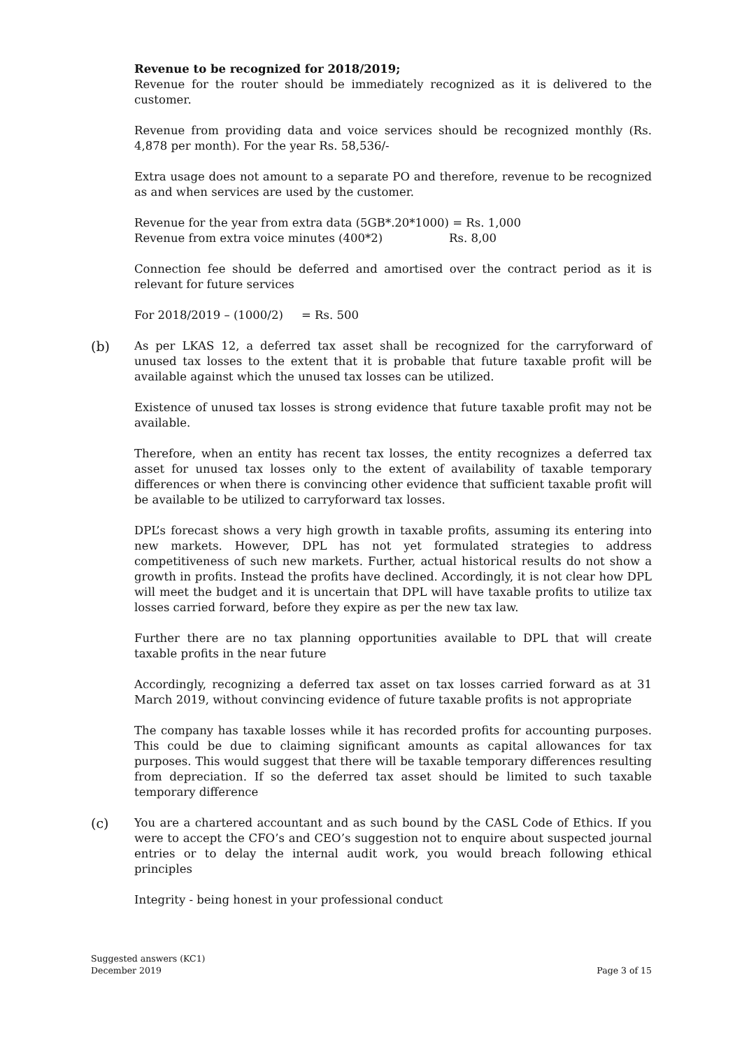Revenue to be recognized for 2018/2019;
Revenue for the router should be immediately recognized as it is delivered to the customer.
Revenue from providing data and voice services should be recognized monthly (Rs. 4,878 per month). For the year Rs. 58,536/-
Extra usage does not amount to a separate PO and therefore, revenue to be recognized as and when services are used by the customer.
Revenue for the year from extra data (5GB*.20*1000) = Rs. 1,000
Revenue from extra voice minutes (400*2) Rs. 8,00
Connection fee should be deferred and amortised over the contract period as it is relevant for future services
For 2018/2019 – (1000/2) = Rs. 500
(b)
As per LKAS 12, a deferred tax asset shall be recognized for the carryforward of unused tax losses to the extent that it is probable that future taxable profit will be available against which the unused tax losses can be utilized.
Existence of unused tax losses is strong evidence that future taxable profit may not be available.
Therefore, when an entity has recent tax losses, the entity recognizes a deferred tax asset for unused tax losses only to the extent of availability of taxable temporary differences or when there is convincing other evidence that sufficient taxable profit will be available to be utilized to carryforward tax losses.
DPL’s forecast shows a very high growth in taxable profits, assuming its entering into new markets. However, DPL has not yet formulated strategies to address competitiveness of such new markets. Further, actual historical results do not show a growth in profits. Instead the profits have declined. Accordingly, it is not clear how DPL will meet the budget and it is uncertain that DPL will have taxable profits to utilize tax losses carried forward, before they expire as per the new tax law.
Further there are no tax planning opportunities available to DPL that will create taxable profits in the near future
Accordingly, recognizing a deferred tax asset on tax losses carried forward as at 31 March 2019, without convincing evidence of future taxable profits is not appropriate
The company has taxable losses while it has recorded profits for accounting purposes. This could be due to claiming significant amounts as capital allowances for tax purposes. This would suggest that there will be taxable temporary differences resulting from depreciation. If so the deferred tax asset should be limited to such taxable temporary difference
(c)
You are a chartered accountant and as such bound by the CASL Code of Ethics. If you were to accept the CFO’s and CEO’s suggestion not to enquire about suspected journal entries or to delay the internal audit work, you would breach following ethical principles
Integrity - being honest in your professional conduct
Suggested answers (KC1)
December 2019
Page 3 of 15